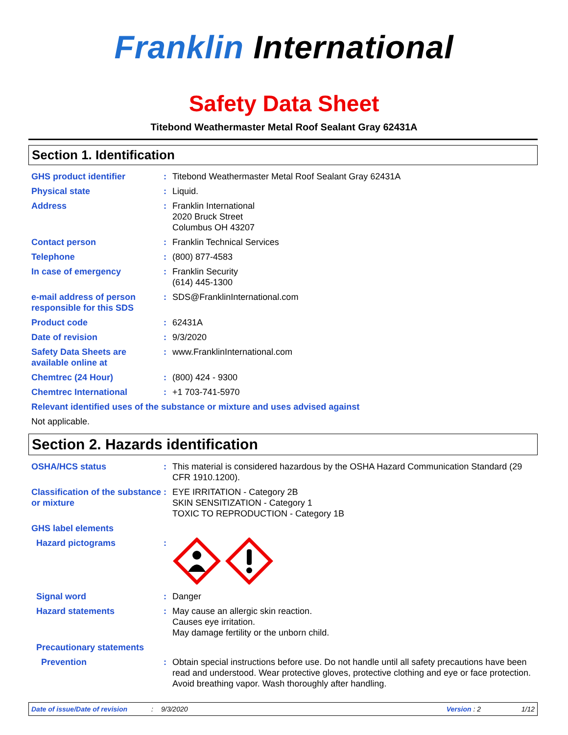Franklin International
Safety Data Sheet
Titebond Weathermaster Metal Roof Sealant Gray 62431A
Section 1. Identification
GHS product identifier : Titebond Weathermaster Metal Roof Sealant Gray 62431A
Physical state : Liquid.
Address : Franklin International
2020 Bruck Street
Columbus OH 43207
Contact person : Franklin Technical Services
Telephone : (800) 877-4583
In case of emergency : Franklin Security
(614) 445-1300
e-mail address of person responsible for this SDS
: SDS@FranklinInternational.com
Product code : 62431A
Date of revision : 9/3/2020
Safety Data Sheets are available online at
: www.FranklinInternational.com
Chemtrec (24 Hour) : (800) 424 - 9300
Chemtrec International : +1 703-741-5970
Relevant identified uses of the substance or mixture and uses advised against
Not applicable.
Section 2. Hazards identification
OSHA/HCS status : This material is considered hazardous by the OSHA Hazard Communication Standard (29 CFR 1910.1200).
Classification of the substance or mixture
: EYE IRRITATION - Category 2B
SKIN SENSITIZATION - Category 1
TOXIC TO REPRODUCTION - Category 1B
GHS label elements
Hazard pictograms :
Signal word : Danger
Hazard statements : May cause an allergic skin reaction.
Causes eye irritation.
May damage fertility or the unborn child.
Precautionary statements
Prevention : Obtain special instructions before use. Do not handle until all safety precautions have been read and understood. Wear protective gloves, protective clothing and eye or face protection. Avoid breathing vapor. Wash thoroughly after handling.
Date of issue/Date of revision: 9/3/2020 Version : 2 1/12